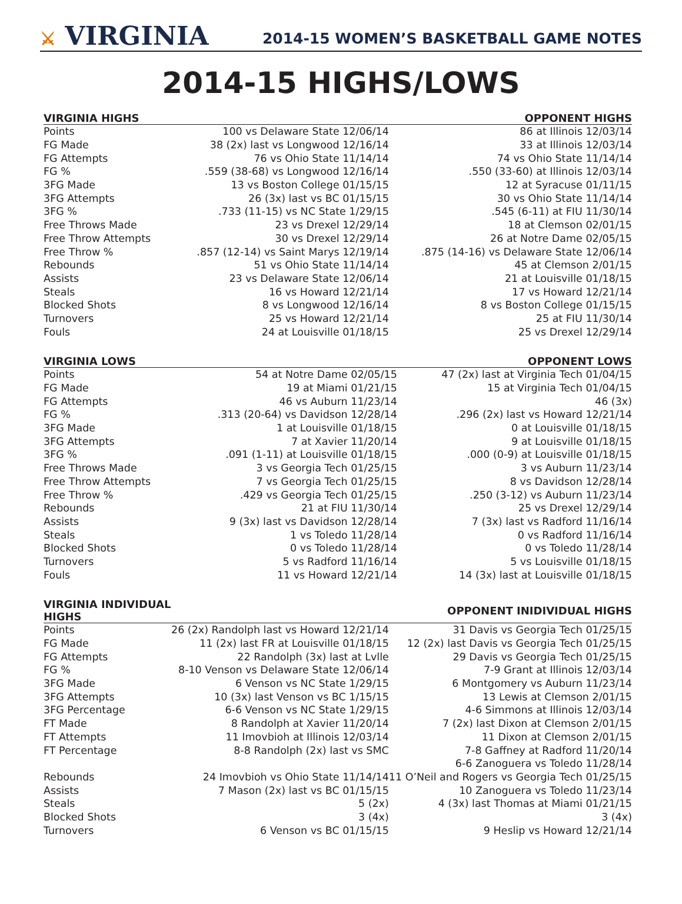⚔ VIRGINIA
2014-15 WOMEN’S BASKETBALL GAME NOTES
2014-15 HIGHS/LOWS
| VIRGINIA HIGHS | | OPPONENT HIGHS |
| --- | --- | --- |
| Points | 100 vs Delaware State 12/06/14 | 86 at Illinois 12/03/14 |
| FG Made | 38 (2x) last vs Longwood 12/16/14 | 33 at Illinois 12/03/14 |
| FG Attempts | 76 vs Ohio State 11/14/14 | 74 vs Ohio State 11/14/14 |
| FG % | .559 (38-68) vs Longwood 12/16/14 | .550 (33-60) at Illinois 12/03/14 |
| 3FG Made | 13 vs Boston College 01/15/15 | 12 at Syracuse 01/11/15 |
| 3FG Attempts | 26 (3x) last vs BC 01/15/15 | 30 vs Ohio State 11/14/14 |
| 3FG % | .733 (11-15) vs NC State 1/29/15 | .545 (6-11) at FIU 11/30/14 |
| Free Throws Made | 23 vs Drexel 12/29/14 | 18 at Clemson 02/01/15 |
| Free Throw Attempts | 30 vs Drexel 12/29/14 | 26 at Notre Dame 02/05/15 |
| Free Throw % | .857 (12-14) vs Saint Marys 12/19/14 | .875 (14-16) vs Delaware State 12/06/14 |
| Rebounds | 51 vs Ohio State 11/14/14 | 45 at Clemson 2/01/15 |
| Assists | 23 vs Delaware State 12/06/14 | 21 at Louisville 01/18/15 |
| Steals | 16 vs Howard 12/21/14 | 17 vs Howard 12/21/14 |
| Blocked Shots | 8 vs Longwood 12/16/14 | 8 vs Boston College 01/15/15 |
| Turnovers | 25 vs Howard 12/21/14 | 25 at FIU 11/30/14 |
| Fouls | 24 at Louisville 01/18/15 | 25 vs Drexel 12/29/14 |
| VIRGINIA LOWS | | OPPONENT LOWS |
| --- | --- | --- |
| Points | 54 at Notre Dame 02/05/15 | 47 (2x) last at Virginia Tech 01/04/15 |
| FG Made | 19 at Miami 01/21/15 | 15 at Virginia Tech 01/04/15 |
| FG Attempts | 46 vs Auburn 11/23/14 | 46 (3x) |
| FG % | .313 (20-64) vs Davidson 12/28/14 | .296 (2x) last vs Howard 12/21/14 |
| 3FG Made | 1 at Louisville 01/18/15 | 0 at Louisville 01/18/15 |
| 3FG Attempts | 7 at Xavier 11/20/14 | 9 at Louisville 01/18/15 |
| 3FG % | .091 (1-11) at Louisville 01/18/15 | .000 (0-9) at Louisville 01/18/15 |
| Free Throws Made | 3 vs Georgia Tech 01/25/15 | 3 vs Auburn 11/23/14 |
| Free Throw Attempts | 7 vs Georgia Tech 01/25/15 | 8 vs Davidson 12/28/14 |
| Free Throw % | .429 vs Georgia Tech 01/25/15 | .250 (3-12) vs Auburn 11/23/14 |
| Rebounds | 21 at FIU 11/30/14 | 25 vs Drexel 12/29/14 |
| Assists | 9 (3x) last vs Davidson 12/28/14 | 7 (3x) last vs Radford 11/16/14 |
| Steals | 1 vs Toledo 11/28/14 | 0 vs Radford 11/16/14 |
| Blocked Shots | 0 vs Toledo 11/28/14 | 0 vs Toledo 11/28/14 |
| Turnovers | 5 vs Radford 11/16/14 | 5 vs Louisville 01/18/15 |
| Fouls | 11 vs Howard 12/21/14 | 14 (3x) last at Louisville 01/18/15 |
| VIRGINIA INDIVIDUAL HIGHS | | OPPONENT INIDIVIDUAL HIGHS |
| --- | --- | --- |
| Points | 26 (2x) Randolph last vs Howard 12/21/14 | 31 Davis vs Georgia Tech 01/25/15 |
| FG Made | 11 (2x) last FR at Louisville 01/18/15 | 12 (2x) last Davis vs Georgia Tech 01/25/15 |
| FG Attempts | 22 Randolph (3x) last at Lvlle | 29 Davis vs Georgia Tech 01/25/15 |
| FG % | 8-10 Venson vs Delaware State 12/06/14 | 7-9 Grant at Illinois 12/03/14 |
| 3FG Made | 6 Venson vs NC State 1/29/15 | 6 Montgomery vs Auburn 11/23/14 |
| 3FG Attempts | 10 (3x) last Venson vs BC 1/15/15 | 13 Lewis at Clemson 2/01/15 |
| 3FG Percentage | 6-6 Venson vs NC State 1/29/15 | 4-6 Simmons at Illinois 12/03/14 |
| FT Made | 8 Randolph at Xavier 11/20/14 | 7 (2x) last Dixon at Clemson 2/01/15 |
| FT Attempts | 11 Imovbioh at Illinois 12/03/14 | 11 Dixon at Clemson 2/01/15 |
| FT Percentage | 8-8 Randolph (2x) last vs SMC | 7-8 Gaffney at Radford 11/20/14 |
| | | 6-6 Zanoguera vs Toledo 11/28/14 |
| Rebounds | 24 Imovbioh vs Ohio State 11/14/14 | 11 O’Neil and Rogers vs Georgia Tech 01/25/15 |
| Assists | 7 Mason (2x) last vs BC 01/15/15 | 10 Zanoguera vs Toledo 11/23/14 |
| Steals | 5 (2x) | 4 (3x) last Thomas at Miami 01/21/15 |
| Blocked Shots | 3 (4x) | 3 (4x) |
| Turnovers | 6 Venson vs BC 01/15/15 | 9 Heslip vs Howard 12/21/14 |